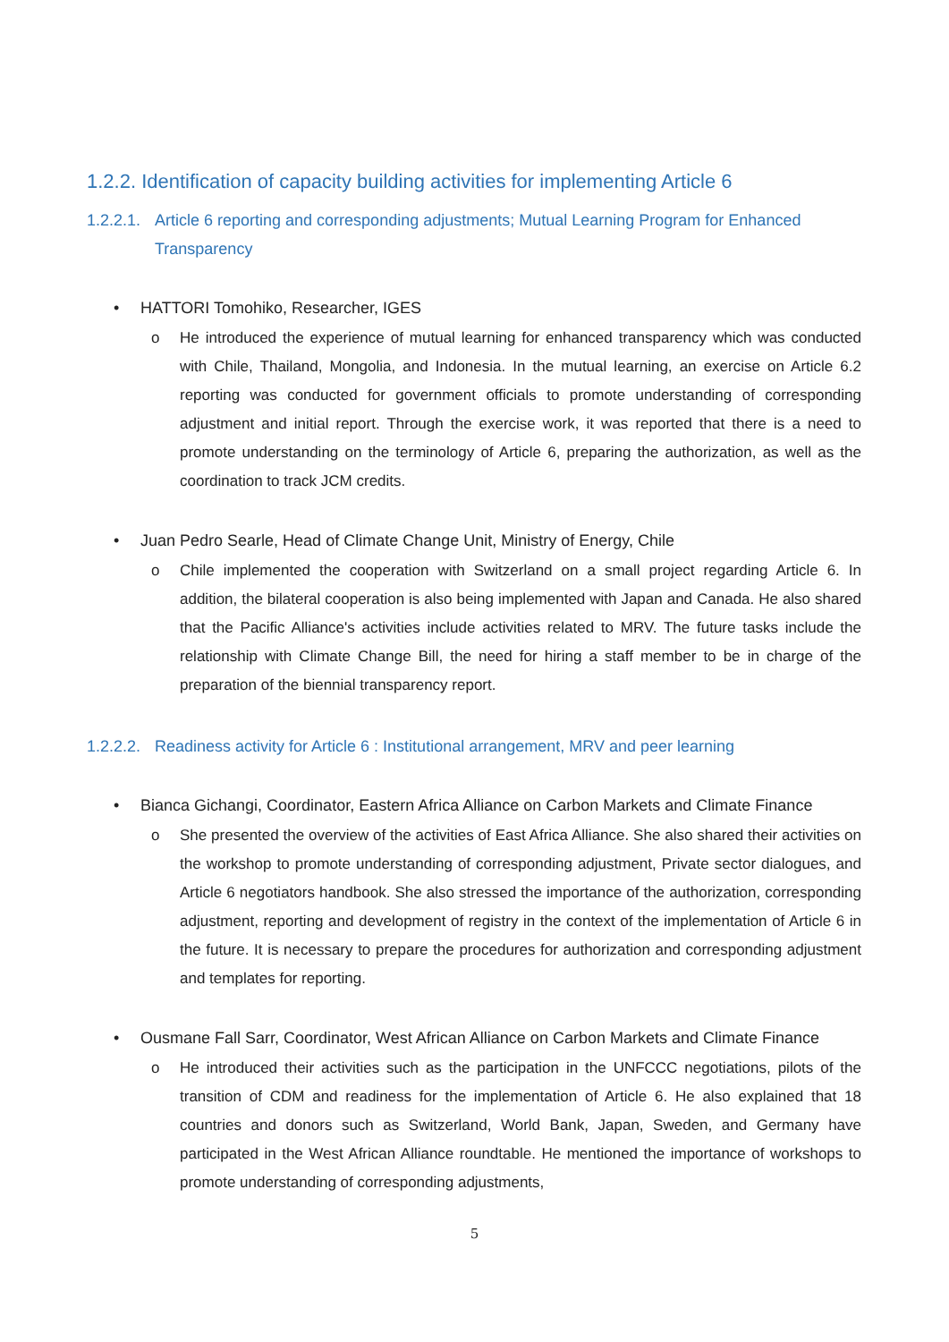1.2.2. Identification of capacity building activities for implementing Article 6
1.2.2.1. Article 6 reporting and corresponding adjustments; Mutual Learning Program for Enhanced Transparency
• HATTORI Tomohiko, Researcher, IGES
o He introduced the experience of mutual learning for enhanced transparency which was conducted with Chile, Thailand, Mongolia, and Indonesia. In the mutual learning, an exercise on Article 6.2 reporting was conducted for government officials to promote understanding of corresponding adjustment and initial report. Through the exercise work, it was reported that there is a need to promote understanding on the terminology of Article 6, preparing the authorization, as well as the coordination to track JCM credits.
• Juan Pedro Searle, Head of Climate Change Unit, Ministry of Energy, Chile
o Chile implemented the cooperation with Switzerland on a small project regarding Article 6. In addition, the bilateral cooperation is also being implemented with Japan and Canada. He also shared that the Pacific Alliance's activities include activities related to MRV. The future tasks include the relationship with Climate Change Bill, the need for hiring a staff member to be in charge of the preparation of the biennial transparency report.
1.2.2.2. Readiness activity for Article 6 : Institutional arrangement, MRV and peer learning
• Bianca Gichangi, Coordinator, Eastern Africa Alliance on Carbon Markets and Climate Finance
o She presented the overview of the activities of East Africa Alliance. She also shared their activities on the workshop to promote understanding of corresponding adjustment, Private sector dialogues, and Article 6 negotiators handbook. She also stressed the importance of the authorization, corresponding adjustment, reporting and development of registry in the context of the implementation of Article 6 in the future. It is necessary to prepare the procedures for authorization and corresponding adjustment and templates for reporting.
• Ousmane Fall Sarr, Coordinator, West African Alliance on Carbon Markets and Climate Finance
o He introduced their activities such as the participation in the UNFCCC negotiations, pilots of the transition of CDM and readiness for the implementation of Article 6. He also explained that 18 countries and donors such as Switzerland, World Bank, Japan, Sweden, and Germany have participated in the West African Alliance roundtable. He mentioned the importance of workshops to promote understanding of corresponding adjustments,
5